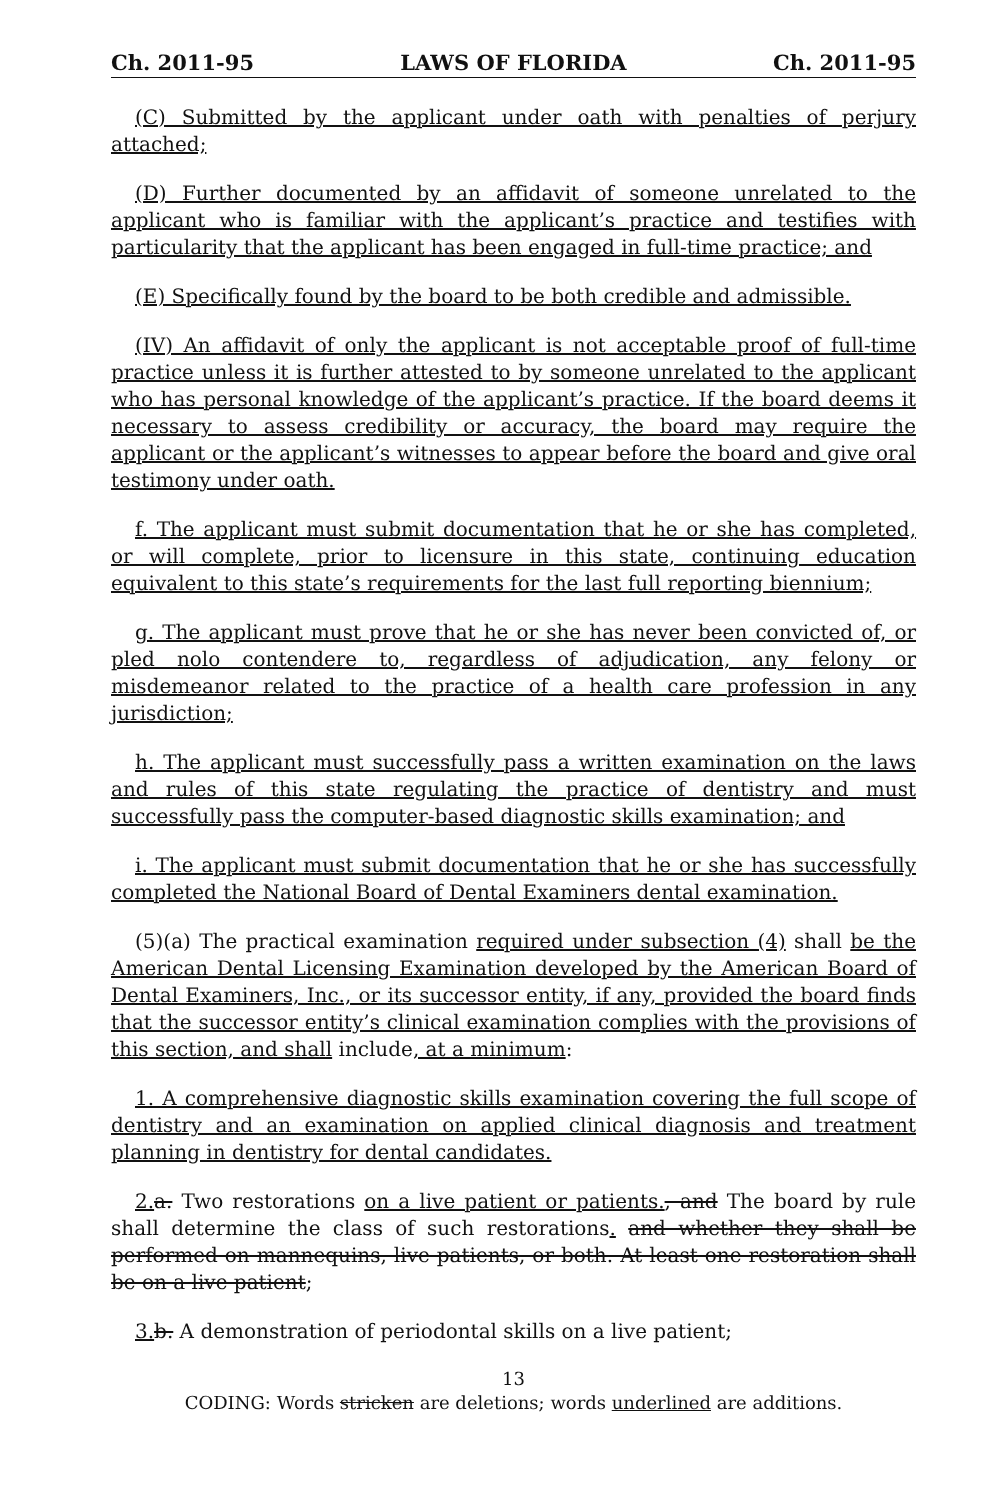Ch. 2011-95 LAWS OF FLORIDA Ch. 2011-95
(C) Submitted by the applicant under oath with penalties of perjury attached;
(D) Further documented by an affidavit of someone unrelated to the applicant who is familiar with the applicant’s practice and testifies with particularity that the applicant has been engaged in full-time practice; and
(E) Specifically found by the board to be both credible and admissible.
(IV) An affidavit of only the applicant is not acceptable proof of full-time practice unless it is further attested to by someone unrelated to the applicant who has personal knowledge of the applicant’s practice. If the board deems it necessary to assess credibility or accuracy, the board may require the applicant or the applicant’s witnesses to appear before the board and give oral testimony under oath.
f. The applicant must submit documentation that he or she has completed, or will complete, prior to licensure in this state, continuing education equivalent to this state’s requirements for the last full reporting biennium;
g. The applicant must prove that he or she has never been convicted of, or pled nolo contendere to, regardless of adjudication, any felony or misdemeanor related to the practice of a health care profession in any jurisdiction;
h. The applicant must successfully pass a written examination on the laws and rules of this state regulating the practice of dentistry and must successfully pass the computer-based diagnostic skills examination; and
i. The applicant must submit documentation that he or she has successfully completed the National Board of Dental Examiners dental examination.
(5)(a) The practical examination required under subsection (4) shall be the American Dental Licensing Examination developed by the American Board of Dental Examiners, Inc., or its successor entity, if any, provided the board finds that the successor entity’s clinical examination complies with the provisions of this section, and shall include, at a minimum:
1. A comprehensive diagnostic skills examination covering the full scope of dentistry and an examination on applied clinical diagnosis and treatment planning in dentistry for dental candidates.
2. a. Two restorations on a live patient or patients., and The board by rule shall determine the class of such restorations. and whether they shall be performed on mannequins, live patients, or both. At least one restoration shall be on a live patient;
3. b. A demonstration of periodontal skills on a live patient;
13
CODING: Words stricken are deletions; words underlined are additions.